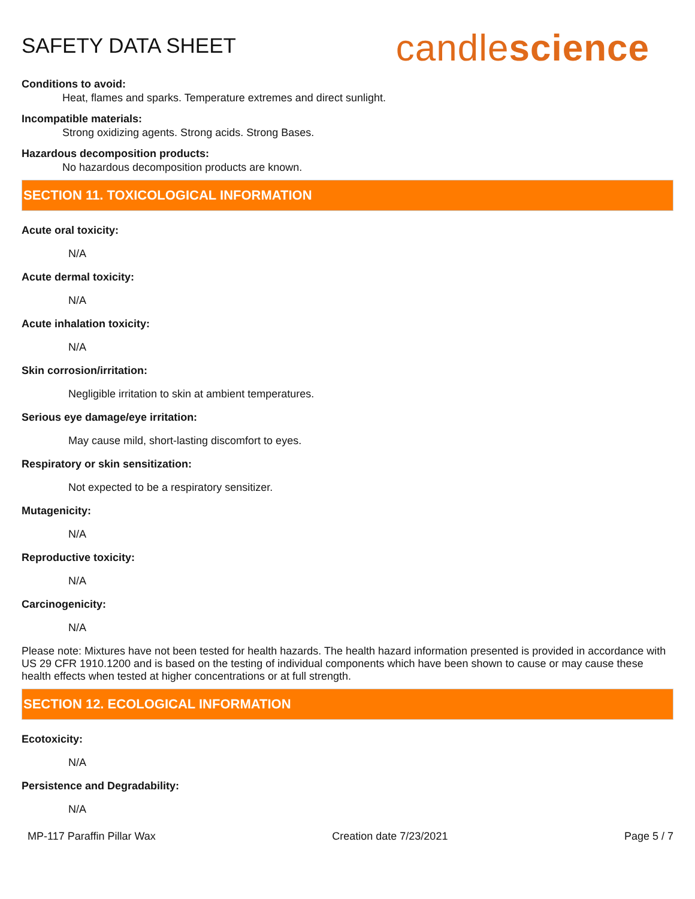SAFETY DATA SHEET
candlescience
Conditions to avoid:
Heat, flames and sparks. Temperature extremes and direct sunlight.
Incompatible materials:
Strong oxidizing agents. Strong acids. Strong Bases.
Hazardous decomposition products:
No hazardous decomposition products are known.
SECTION 11. TOXICOLOGICAL INFORMATION
Acute oral toxicity:
N/A
Acute dermal toxicity:
N/A
Acute inhalation toxicity:
N/A
Skin corrosion/irritation:
Negligible irritation to skin at ambient temperatures.
Serious eye damage/eye irritation:
May cause mild, short-lasting discomfort to eyes.
Respiratory or skin sensitization:
Not expected to be a respiratory sensitizer.
Mutagenicity:
N/A
Reproductive toxicity:
N/A
Carcinogenicity:
N/A
Please note: Mixtures have not been tested for health hazards. The health hazard information presented is provided in accordance with US 29 CFR 1910.1200 and is based on the testing of individual components which have been shown to cause or may cause these health effects when tested at higher concentrations or at full strength.
SECTION 12. ECOLOGICAL INFORMATION
Ecotoxicity:
N/A
Persistence and Degradability:
N/A
MP-117 Paraffin Pillar Wax Creation date 7/23/2021 Page 5 / 7